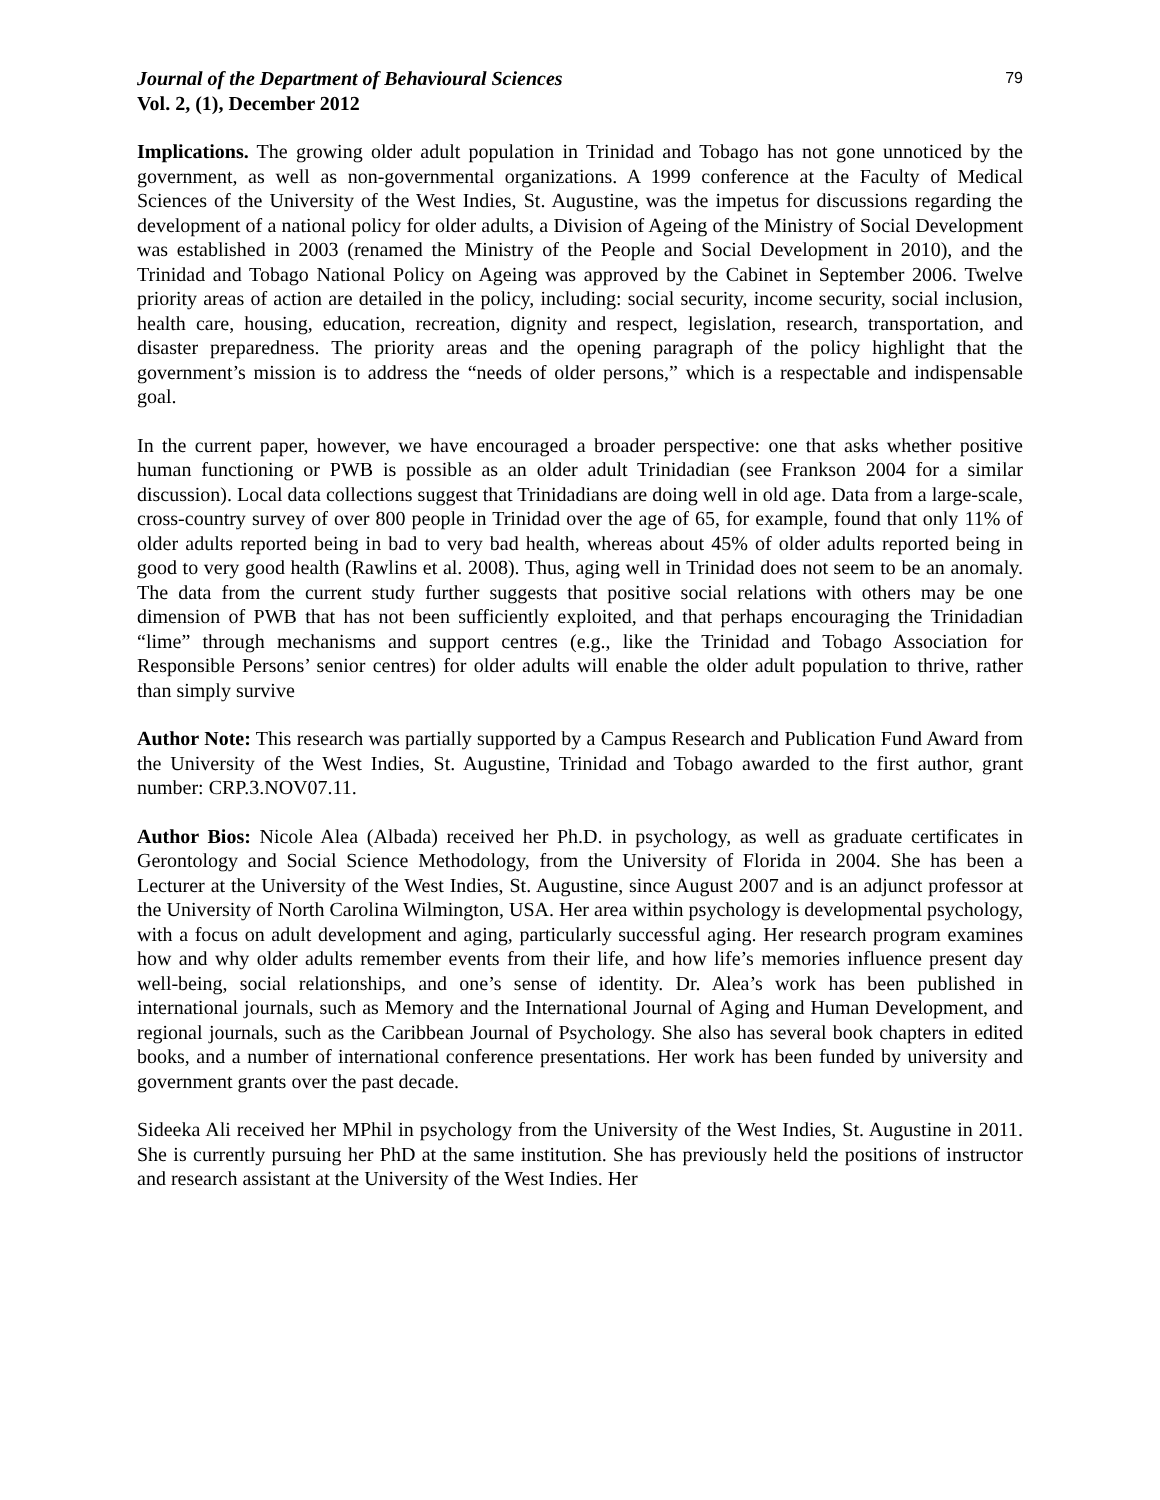Journal of the Department of Behavioural Sciences
Vol. 2, (1), December 2012
79
Implications. The growing older adult population in Trinidad and Tobago has not gone unnoticed by the government, as well as non-governmental organizations. A 1999 conference at the Faculty of Medical Sciences of the University of the West Indies, St. Augustine, was the impetus for discussions regarding the development of a national policy for older adults, a Division of Ageing of the Ministry of Social Development was established in 2003 (renamed the Ministry of the People and Social Development in 2010), and the Trinidad and Tobago National Policy on Ageing was approved by the Cabinet in September 2006. Twelve priority areas of action are detailed in the policy, including: social security, income security, social inclusion, health care, housing, education, recreation, dignity and respect, legislation, research, transportation, and disaster preparedness. The priority areas and the opening paragraph of the policy highlight that the government’s mission is to address the “needs of older persons,” which is a respectable and indispensable goal.
In the current paper, however, we have encouraged a broader perspective: one that asks whether positive human functioning or PWB is possible as an older adult Trinidadian (see Frankson 2004 for a similar discussion). Local data collections suggest that Trinidadians are doing well in old age. Data from a large-scale, cross-country survey of over 800 people in Trinidad over the age of 65, for example, found that only 11% of older adults reported being in bad to very bad health, whereas about 45% of older adults reported being in good to very good health (Rawlins et al. 2008). Thus, aging well in Trinidad does not seem to be an anomaly. The data from the current study further suggests that positive social relations with others may be one dimension of PWB that has not been sufficiently exploited, and that perhaps encouraging the Trinidadian “lime” through mechanisms and support centres (e.g., like the Trinidad and Tobago Association for Responsible Persons’ senior centres) for older adults will enable the older adult population to thrive, rather than simply survive
Author Note: This research was partially supported by a Campus Research and Publication Fund Award from the University of the West Indies, St. Augustine, Trinidad and Tobago awarded to the first author, grant number: CRP.3.NOV07.11.
Author Bios: Nicole Alea (Albada) received her Ph.D. in psychology, as well as graduate certificates in Gerontology and Social Science Methodology, from the University of Florida in 2004. She has been a Lecturer at the University of the West Indies, St. Augustine, since August 2007 and is an adjunct professor at the University of North Carolina Wilmington, USA. Her area within psychology is developmental psychology, with a focus on adult development and aging, particularly successful aging. Her research program examines how and why older adults remember events from their life, and how life’s memories influence present day well-being, social relationships, and one’s sense of identity. Dr. Alea’s work has been published in international journals, such as Memory and the International Journal of Aging and Human Development, and regional journals, such as the Caribbean Journal of Psychology. She also has several book chapters in edited books, and a number of international conference presentations. Her work has been funded by university and government grants over the past decade.
Sideeka Ali received her MPhil in psychology from the University of the West Indies, St. Augustine in 2011. She is currently pursuing her PhD at the same institution. She has previously held the positions of instructor and research assistant at the University of the West Indies. Her